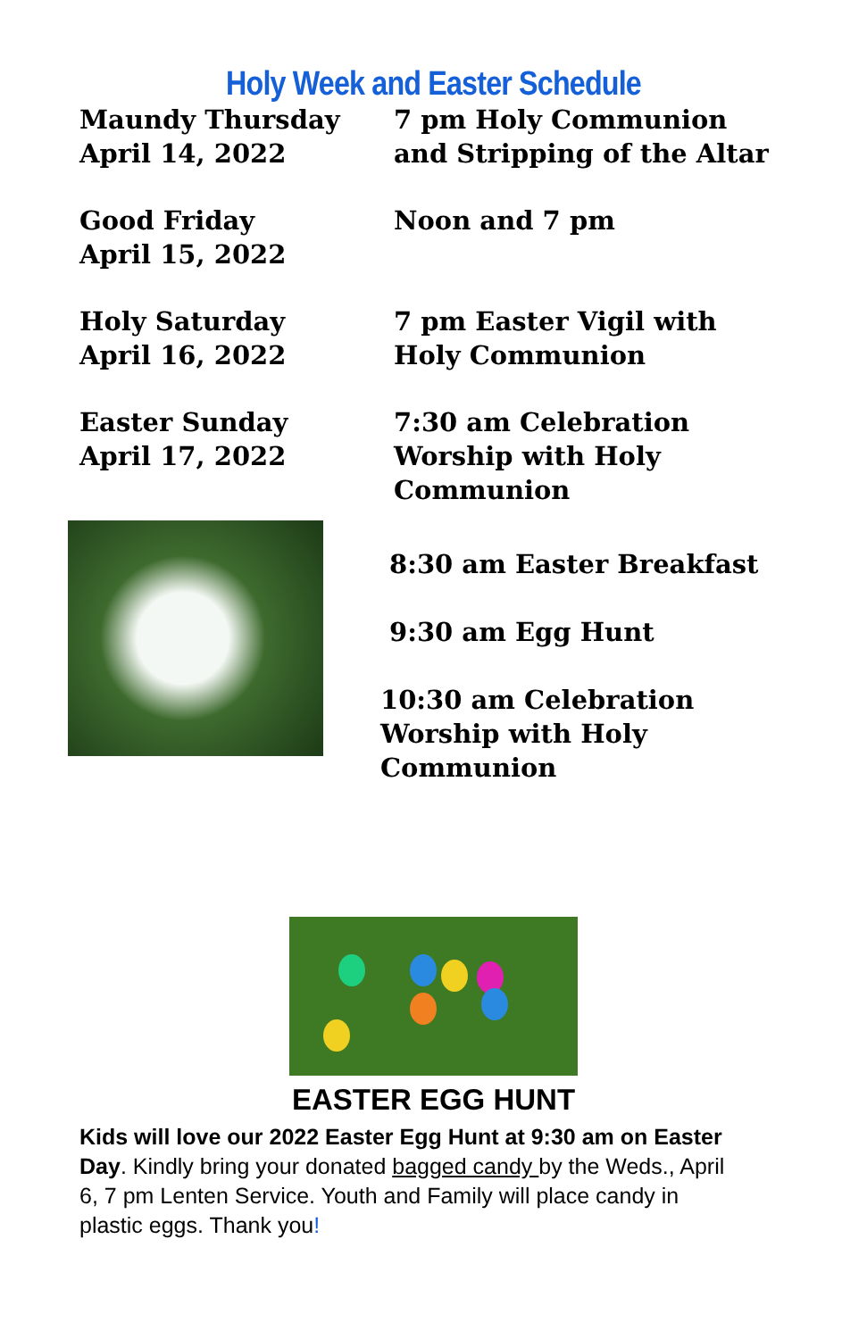Holy Week and Easter Schedule
Maundy Thursday
April 14, 2022
7 pm Holy Communion
and Stripping of the Altar
Good Friday
April 15, 2022
Noon and 7 pm
Holy Saturday
April 16, 2022
7 pm Easter Vigil with
Holy Communion
Easter Sunday
April 17, 2022
7:30 am Celebration
Worship with Holy
Communion
8:30 am Easter Breakfast
9:30 am Egg Hunt
10:30 am Celebration
Worship with Holy
Communion
EASTER EGG HUNT
Kids will love our 2022 Easter Egg Hunt at 9:30 am on Easter Day. Kindly bring your donated bagged candy by the Weds., April 6, 7 pm Lenten Service. Youth and Family will place candy in plastic eggs. Thank you!